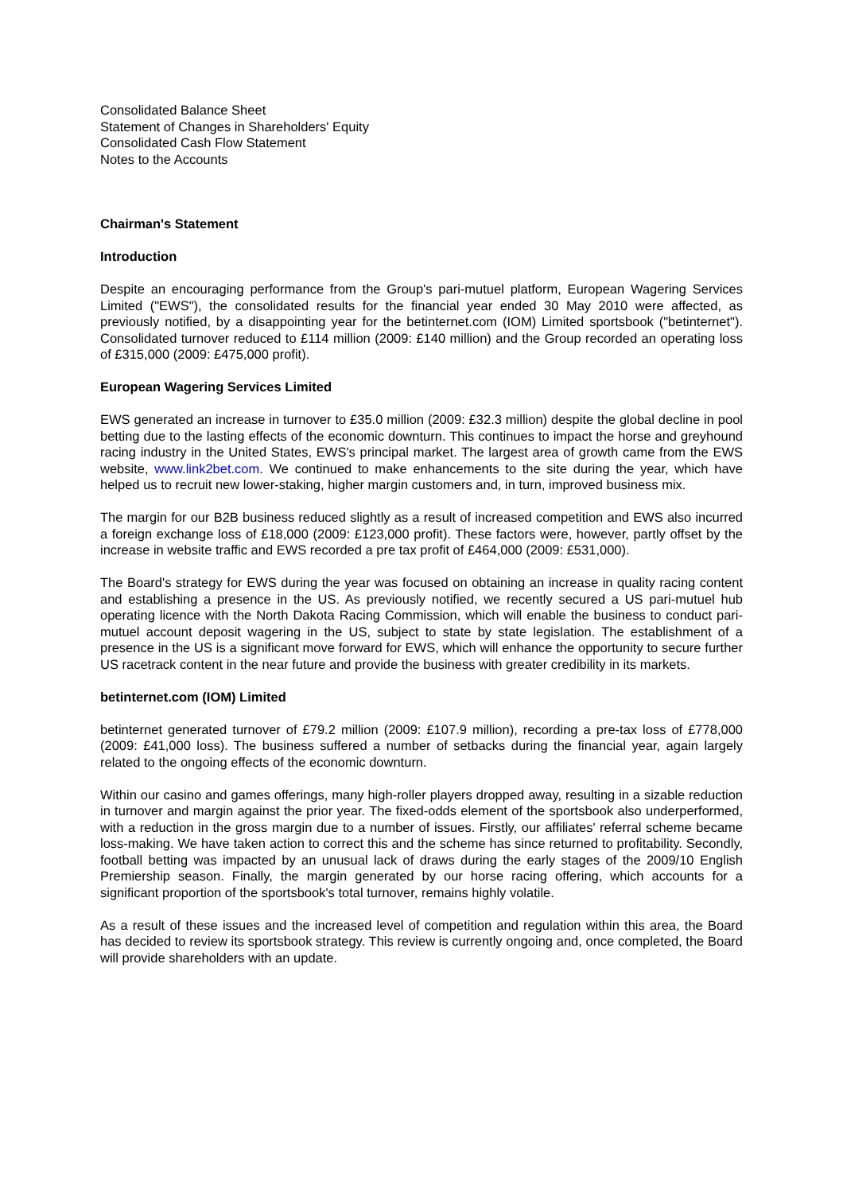Consolidated Balance Sheet
Statement of Changes in Shareholders' Equity
Consolidated Cash Flow Statement
Notes to the Accounts
Chairman's Statement
Introduction
Despite an encouraging performance from the Group's pari-mutuel platform, European Wagering Services Limited ("EWS"), the consolidated results for the financial year ended 30 May 2010 were affected, as previously notified, by a disappointing year for the betinternet.com (IOM) Limited sportsbook ("betinternet"). Consolidated turnover reduced to £114 million (2009: £140 million) and the Group recorded an operating loss of £315,000 (2009: £475,000 profit).
European Wagering Services Limited
EWS generated an increase in turnover to £35.0 million (2009: £32.3 million) despite the global decline in pool betting due to the lasting effects of the economic downturn. This continues to impact the horse and greyhound racing industry in the United States, EWS's principal market. The largest area of growth came from the EWS website, www.link2bet.com. We continued to make enhancements to the site during the year, which have helped us to recruit new lower-staking, higher margin customers and, in turn, improved business mix.
The margin for our B2B business reduced slightly as a result of increased competition and EWS also incurred a foreign exchange loss of £18,000 (2009: £123,000 profit). These factors were, however, partly offset by the increase in website traffic and EWS recorded a pre tax profit of £464,000 (2009: £531,000).
The Board's strategy for EWS during the year was focused on obtaining an increase in quality racing content and establishing a presence in the US. As previously notified, we recently secured a US pari-mutuel hub operating licence with the North Dakota Racing Commission, which will enable the business to conduct pari-mutuel account deposit wagering in the US, subject to state by state legislation. The establishment of a presence in the US is a significant move forward for EWS, which will enhance the opportunity to secure further US racetrack content in the near future and provide the business with greater credibility in its markets.
betinternet.com (IOM) Limited
betinternet generated turnover of £79.2 million (2009: £107.9 million), recording a pre-tax loss of £778,000 (2009: £41,000 loss). The business suffered a number of setbacks during the financial year, again largely related to the ongoing effects of the economic downturn.
Within our casino and games offerings, many high-roller players dropped away, resulting in a sizable reduction in turnover and margin against the prior year. The fixed-odds element of the sportsbook also underperformed, with a reduction in the gross margin due to a number of issues. Firstly, our affiliates' referral scheme became loss-making. We have taken action to correct this and the scheme has since returned to profitability. Secondly, football betting was impacted by an unusual lack of draws during the early stages of the 2009/10 English Premiership season. Finally, the margin generated by our horse racing offering, which accounts for a significant proportion of the sportsbook's total turnover, remains highly volatile.
As a result of these issues and the increased level of competition and regulation within this area, the Board has decided to review its sportsbook strategy. This review is currently ongoing and, once completed, the Board will provide shareholders with an update.